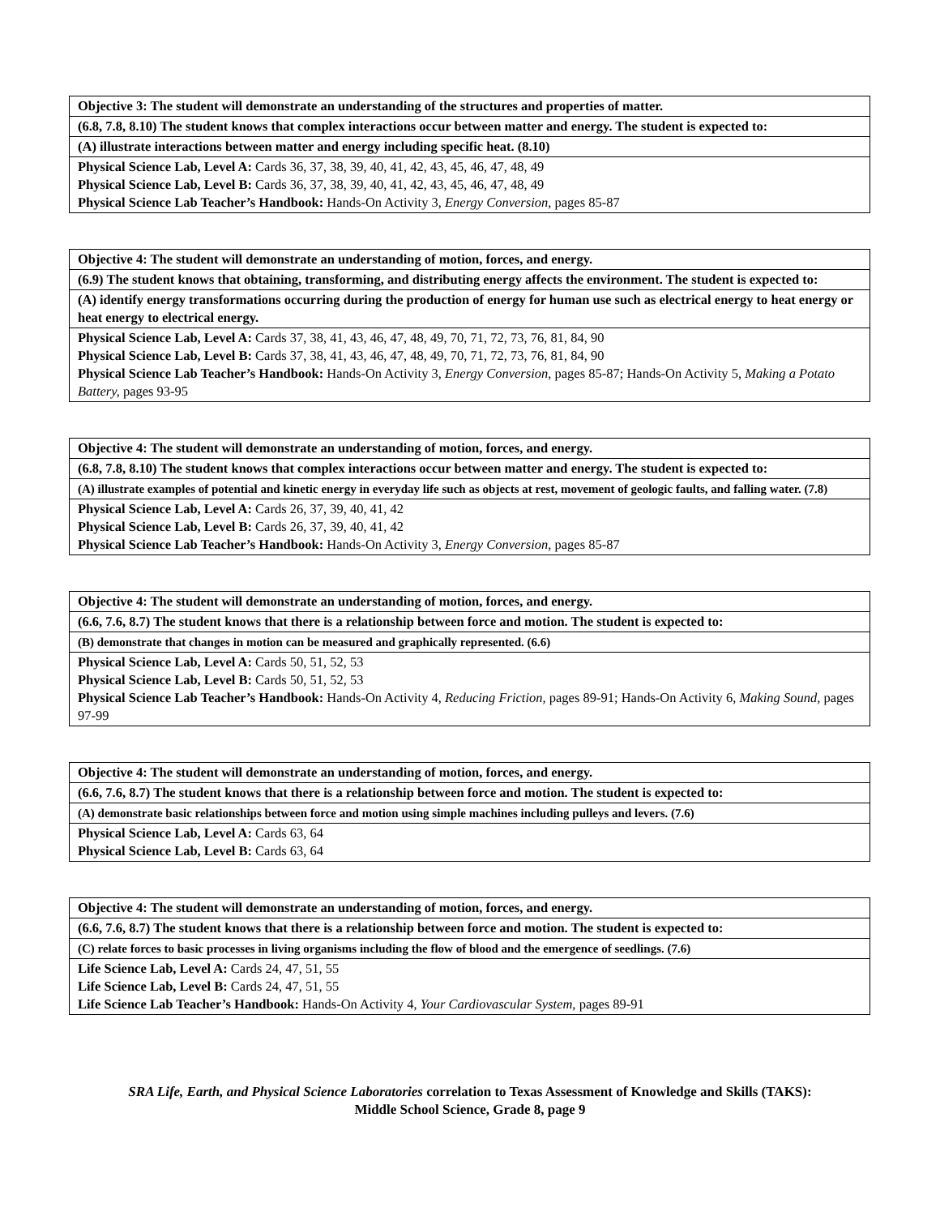| Objective 3: The student will demonstrate an understanding of the structures and properties of matter. |
| (6.8, 7.8, 8.10) The student knows that complex interactions occur between matter and energy. The student is expected to: |
| (A) illustrate interactions between matter and energy including specific heat. (8.10) |
| Physical Science Lab, Level A: Cards 36, 37, 38, 39, 40, 41, 42, 43, 45, 46, 47, 48, 49 Physical Science Lab, Level B: Cards 36, 37, 38, 39, 40, 41, 42, 43, 45, 46, 47, 48, 49 Physical Science Lab Teacher’s Handbook: Hands-On Activity 3, Energy Conversion, pages 85-87 |
| Objective 4: The student will demonstrate an understanding of motion, forces, and energy. |
| (6.9) The student knows that obtaining, transforming, and distributing energy affects the environment. The student is expected to: |
| (A) identify energy transformations occurring during the production of energy for human use such as electrical energy to heat energy or heat energy to electrical energy. |
| Physical Science Lab, Level A: Cards 37, 38, 41, 43, 46, 47, 48, 49, 70, 71, 72, 73, 76, 81, 84, 90 Physical Science Lab, Level B: Cards 37, 38, 41, 43, 46, 47, 48, 49, 70, 71, 72, 73, 76, 81, 84, 90 Physical Science Lab Teacher’s Handbook: Hands-On Activity 3, Energy Conversion, pages 85-87; Hands-On Activity 5, Making a Potato Battery, pages 93-95 |
| Objective 4: The student will demonstrate an understanding of motion, forces, and energy. |
| (6.8, 7.8, 8.10) The student knows that complex interactions occur between matter and energy. The student is expected to: |
| (A) illustrate examples of potential and kinetic energy in everyday life such as objects at rest, movement of geologic faults, and falling water. (7.8) |
| Physical Science Lab, Level A: Cards 26, 37, 39, 40, 41, 42 Physical Science Lab, Level B: Cards 26, 37, 39, 40, 41, 42 Physical Science Lab Teacher’s Handbook: Hands-On Activity 3, Energy Conversion, pages 85-87 |
| Objective 4: The student will demonstrate an understanding of motion, forces, and energy. |
| (6.6, 7.6, 8.7) The student knows that there is a relationship between force and motion. The student is expected to: |
| (B) demonstrate that changes in motion can be measured and graphically represented. (6.6) |
| Physical Science Lab, Level A: Cards 50, 51, 52, 53 Physical Science Lab, Level B: Cards 50, 51, 52, 53 Physical Science Lab Teacher’s Handbook: Hands-On Activity 4, Reducing Friction, pages 89-91; Hands-On Activity 6, Making Sound, pages 97-99 |
| Objective 4: The student will demonstrate an understanding of motion, forces, and energy. |
| (6.6, 7.6, 8.7) The student knows that there is a relationship between force and motion. The student is expected to: |
| (A) demonstrate basic relationships between force and motion using simple machines including pulleys and levers. (7.6) |
| Physical Science Lab, Level A: Cards 63, 64 Physical Science Lab, Level B: Cards 63, 64 |
| Objective 4: The student will demonstrate an understanding of motion, forces, and energy. |
| (6.6, 7.6, 8.7) The student knows that there is a relationship between force and motion. The student is expected to: |
| (C) relate forces to basic processes in living organisms including the flow of blood and the emergence of seedlings. (7.6) |
| Life Science Lab, Level A: Cards 24, 47, 51, 55 Life Science Lab, Level B: Cards 24, 47, 51, 55 Life Science Lab Teacher’s Handbook: Hands-On Activity 4, Your Cardiovascular System, pages 89-91 |
SRA Life, Earth, and Physical Science Laboratories correlation to Texas Assessment of Knowledge and Skills (TAKS):
Middle School Science, Grade 8, page 9